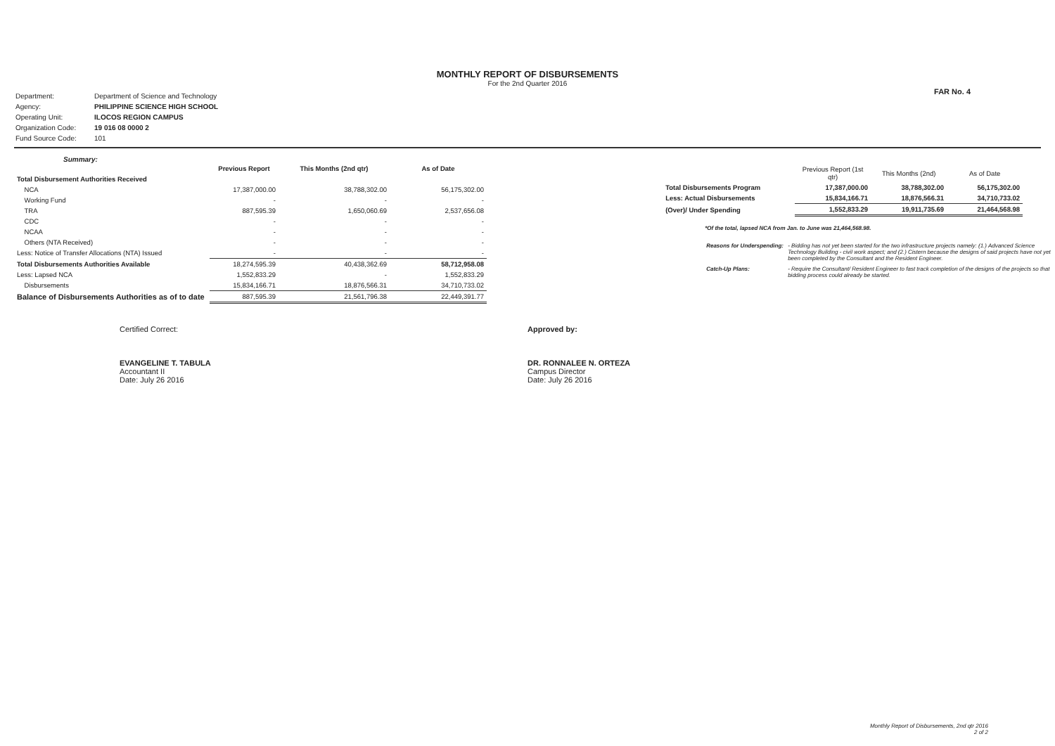MONTHLY REPORT OF DISBURSEMENTS
For the 2nd Quarter 2016
FAR No. 4
| Department: | Department of Science and Technology |
| Agency: | PHILIPPINE SCIENCE HIGH SCHOOL |
| Operating Unit: | ILOCOS REGION CAMPUS |
| Organization Code: | 19 016 08 0000 2 |
| Fund Source Code: | 101 |
Summary:
| | Previous Report | This Months (2nd qtr) | As of Date |
| --- | --- | --- | --- |
| Total Disbursement Authorities Received | | | |
| NCA | 17,387,000.00 | 38,788,302.00 | 56,175,302.00 |
| Working Fund | - | - | - |
| TRA | 887,595.39 | 1,650,060.69 | 2,537,656.08 |
| CDC | - | - | - |
| NCAA | - | - | - |
| Others (NTA Received) | - | - | - |
| Less: Notice of Transfer Allocations (NTA) Issued | - | - | - |
| Total Disbursements Authorities Available | 18,274,595.39 | 40,438,362.69 | 58,712,958.08 |
| Less: Lapsed NCA | 1,552,833.29 | - | 1,552,833.29 |
| Disbursements | 15,834,166.71 | 18,876,566.31 | 34,710,733.02 |
| Balance of Disbursements Authorities as of to date | 887,595.39 | 21,561,796.38 | 22,449,391.77 |
| | Previous Report (1st qtr) | This Months (2nd) | As of Date |
| --- | --- | --- | --- |
| Total Disbursements Program | 17,387,000.00 | 38,788,302.00 | 56,175,302.00 |
| Less: Actual Disbursements | 15,834,166.71 | 18,876,566.31 | 34,710,733.02 |
| (Over)/ Under Spending | 1,552,833.29 | 19,911,735.69 | 21,464,568.98 |
*Of the total, lapsed NCA from Jan. to June was 21,464,568.98.
| Reasons for Underspending: | - Bidding has not yet been started for the two infrastructure projects namely: (1.) Advanced Science Technology Building - civil work aspect; and (2.) Cistern because the designs of said projects have not yet been completed by the Consultant and the Resident Engineer. |
| Catch-Up Plans: | - Require the Consultant/ Resident Engineer to fast track completion of the designs of the projects so that bidding process could already be started. |
Certified Correct:
EVANGELINE T. TABULA
Accountant II
Date: July 26 2016
Approved by:
DR. RONNALEE N. ORTEZA
Campus Director
Date: July 26 2016
Monthly Report of Disbursements, 2nd qtr 2016
2 of 2